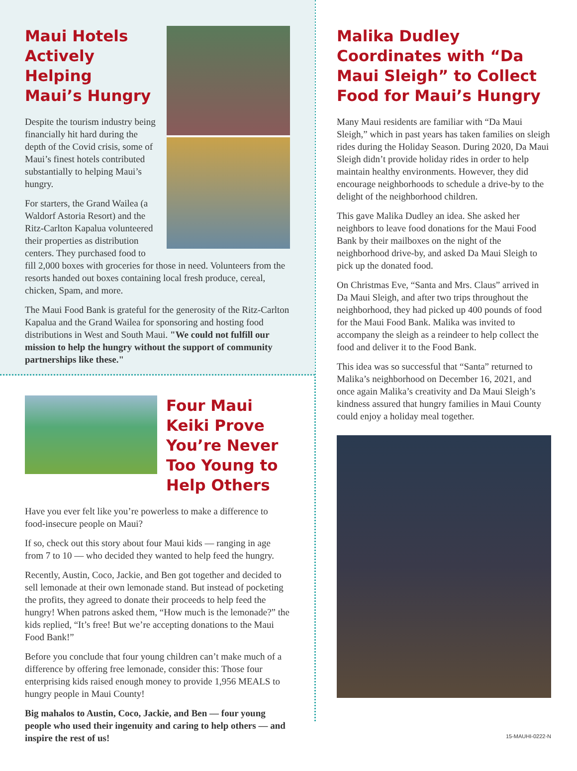Maui Hotels
Actively Helping
Maui’s Hungry
Despite the tourism industry being financially hit hard during the depth of the Covid crisis, some of Maui’s finest hotels contributed substantially to helping Maui’s hungry.
For starters, the Grand Wailea (a Waldorf Astoria Resort) and the Ritz-Carlton Kapalua volunteered their properties as distribution centers. They purchased food to fill 2,000 boxes with groceries for those in need. Volunteers from the resorts handed out boxes containing local fresh produce, cereal, chicken, Spam, and more.
The Maui Food Bank is grateful for the generosity of the Ritz-Carlton Kapalua and the Grand Wailea for sponsoring and hosting food distributions in West and South Maui. "We could not fulfill our mission to help the hungry without the support of community partnerships like these."
Four Maui Keiki Prove You’re Never Too Young to Help Others
Have you ever felt like you’re powerless to make a difference to food-insecure people on Maui?
If so, check out this story about four Maui kids — ranging in age from 7 to 10 — who decided they wanted to help feed the hungry.
Recently, Austin, Coco, Jackie, and Ben got together and decided to sell lemonade at their own lemonade stand. But instead of pocketing the profits, they agreed to donate their proceeds to help feed the hungry! When patrons asked them, “How much is the lemonade?” the kids replied, “It’s free! But we’re accepting donations to the Maui Food Bank!”
Before you conclude that four young children can’t make much of a difference by offering free lemonade, consider this: Those four enterprising kids raised enough money to provide 1,956 MEALS to hungry people in Maui County!
Big mahalos to Austin, Coco, Jackie, and Ben — four young people who used their ingenuity and caring to help others — and inspire the rest of us!
Malika Dudley Coordinates with “Da Maui Sleigh” to Collect Food for Maui’s Hungry
Many Maui residents are familiar with “Da Maui Sleigh,” which in past years has taken families on sleigh rides during the Holiday Season. During 2020, Da Maui Sleigh didn’t provide holiday rides in order to help maintain healthy environments. However, they did encourage neighborhoods to schedule a drive-by to the delight of the neighborhood children.
This gave Malika Dudley an idea. She asked her neighbors to leave food donations for the Maui Food Bank by their mailboxes on the night of the neighborhood drive-by, and asked Da Maui Sleigh to pick up the donated food.
On Christmas Eve, “Santa and Mrs. Claus” arrived in Da Maui Sleigh, and after two trips throughout the neighborhood, they had picked up 400 pounds of food for the Maui Food Bank. Malika was invited to accompany the sleigh as a reindeer to help collect the food and deliver it to the Food Bank.
This idea was so successful that “Santa” returned to Malika’s neighborhood on December 16, 2021, and once again Malika’s creativity and Da Maui Sleigh’s kindness assured that hungry families in Maui County could enjoy a holiday meal together.
15-MAUHI-0222-N